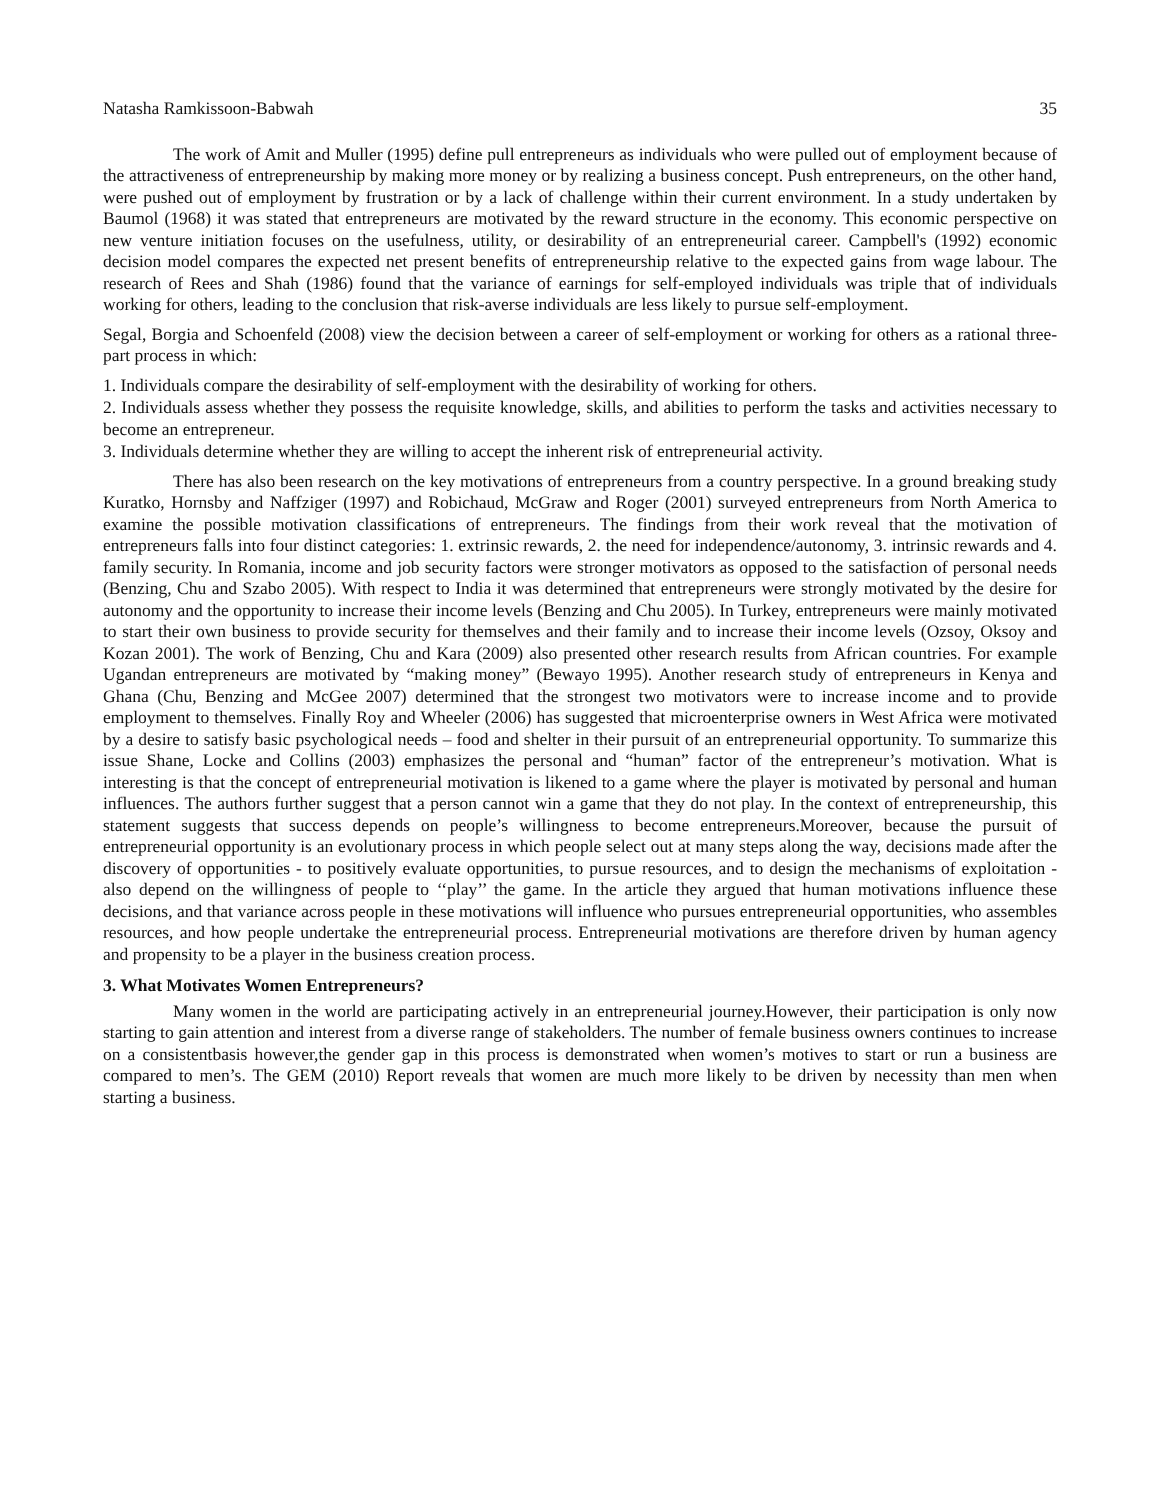Natasha Ramkissoon-Babwah 35
The work of Amit and Muller (1995) define pull entrepreneurs as individuals who were pulled out of employment because of the attractiveness of entrepreneurship by making more money or by realizing a business concept. Push entrepreneurs, on the other hand, were pushed out of employment by frustration or by a lack of challenge within their current environment. In a study undertaken by Baumol (1968) it was stated that entrepreneurs are motivated by the reward structure in the economy. This economic perspective on new venture initiation focuses on the usefulness, utility, or desirability of an entrepreneurial career. Campbell's (1992) economic decision model compares the expected net present benefits of entrepreneurship relative to the expected gains from wage labour. The research of Rees and Shah (1986) found that the variance of earnings for self-employed individuals was triple that of individuals working for others, leading to the conclusion that risk-averse individuals are less likely to pursue self-employment.
Segal, Borgia and Schoenfeld (2008) view the decision between a career of self-employment or working for others as a rational three-part process in which:
1. Individuals compare the desirability of self-employment with the desirability of working for others.
2. Individuals assess whether they possess the requisite knowledge, skills, and abilities to perform the tasks and activities necessary to become an entrepreneur.
3. Individuals determine whether they are willing to accept the inherent risk of entrepreneurial activity.
There has also been research on the key motivations of entrepreneurs from a country perspective. In a ground breaking study Kuratko, Hornsby and Naffziger (1997) and Robichaud, McGraw and Roger (2001) surveyed entrepreneurs from North America to examine the possible motivation classifications of entrepreneurs. The findings from their work reveal that the motivation of entrepreneurs falls into four distinct categories: 1. extrinsic rewards, 2. the need for independence/autonomy, 3. intrinsic rewards and 4. family security. In Romania, income and job security factors were stronger motivators as opposed to the satisfaction of personal needs (Benzing, Chu and Szabo 2005). With respect to India it was determined that entrepreneurs were strongly motivated by the desire for autonomy and the opportunity to increase their income levels (Benzing and Chu 2005). In Turkey, entrepreneurs were mainly motivated to start their own business to provide security for themselves and their family and to increase their income levels (Ozsoy, Oksoy and Kozan 2001). The work of Benzing, Chu and Kara (2009) also presented other research results from African countries. For example Ugandan entrepreneurs are motivated by “making money” (Bewayo 1995). Another research study of entrepreneurs in Kenya and Ghana (Chu, Benzing and McGee 2007) determined that the strongest two motivators were to increase income and to provide employment to themselves. Finally Roy and Wheeler (2006) has suggested that microenterprise owners in West Africa were motivated by a desire to satisfy basic psychological needs – food and shelter in their pursuit of an entrepreneurial opportunity. To summarize this issue Shane, Locke and Collins (2003) emphasizes the personal and “human” factor of the entrepreneur’s motivation. What is interesting is that the concept of entrepreneurial motivation is likened to a game where the player is motivated by personal and human influences. The authors further suggest that a person cannot win a game that they do not play. In the context of entrepreneurship, this statement suggests that success depends on people’s willingness to become entrepreneurs.Moreover, because the pursuit of entrepreneurial opportunity is an evolutionary process in which people select out at many steps along the way, decisions made after the discovery of opportunities - to positively evaluate opportunities, to pursue resources, and to design the mechanisms of exploitation - also depend on the willingness of people to ‘‘play’’ the game. In the article they argued that human motivations influence these decisions, and that variance across people in these motivations will influence who pursues entrepreneurial opportunities, who assembles resources, and how people undertake the entrepreneurial process. Entrepreneurial motivations are therefore driven by human agency and propensity to be a player in the business creation process.
3. What Motivates Women Entrepreneurs?
Many women in the world are participating actively in an entrepreneurial journey.However, their participation is only now starting to gain attention and interest from a diverse range of stakeholders. The number of female business owners continues to increase on a consistentbasis however,the gender gap in this process is demonstrated when women’s motives to start or run a business are compared to men’s. The GEM (2010) Report reveals that women are much more likely to be driven by necessity than men when starting a business.